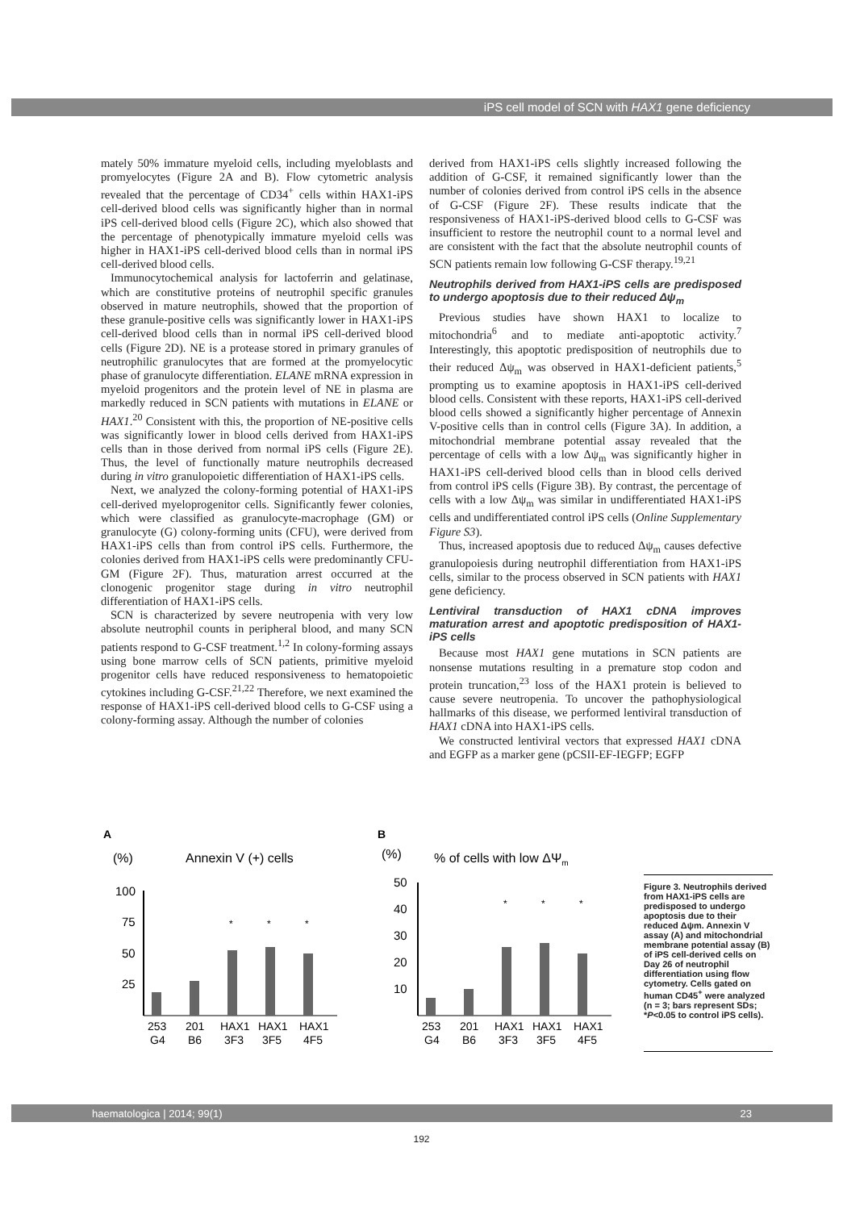iPS cell model of SCN with HAX1 gene deficiency
mately 50% immature myeloid cells, including myeloblasts and promyelocytes (Figure 2A and B). Flow cytometric analysis revealed that the percentage of CD34<sup>+</sup> cells within HAX1-iPS cell-derived blood cells was significantly higher than in normal iPS cell-derived blood cells (Figure 2C), which also showed that the percentage of phenotypically immature myeloid cells was higher in HAX1-iPS cell-derived blood cells than in normal iPS cell-derived blood cells.
Immunocytochemical analysis for lactoferrin and gelatinase, which are constitutive proteins of neutrophil specific granules observed in mature neutrophils, showed that the proportion of these granule-positive cells was significantly lower in HAX1-iPS cell-derived blood cells than in normal iPS cell-derived blood cells (Figure 2D). NE is a protease stored in primary granules of neutrophilic granulocytes that are formed at the promyelocytic phase of granulocyte differentiation. ELANE mRNA expression in myeloid progenitors and the protein level of NE in plasma are markedly reduced in SCN patients with mutations in ELANE or HAX1.<sup>20</sup> Consistent with this, the proportion of NE-positive cells was significantly lower in blood cells derived from HAX1-iPS cells than in those derived from normal iPS cells (Figure 2E). Thus, the level of functionally mature neutrophils decreased during in vitro granulopoietic differentiation of HAX1-iPS cells.
Next, we analyzed the colony-forming potential of HAX1-iPS cell-derived myeloprogenitor cells. Significantly fewer colonies, which were classified as granulocyte-macrophage (GM) or granulocyte (G) colony-forming units (CFU), were derived from HAX1-iPS cells than from control iPS cells. Furthermore, the colonies derived from HAX1-iPS cells were predominantly CFU-GM (Figure 2F). Thus, maturation arrest occurred at the clonogenic progenitor stage during in vitro neutrophil differentiation of HAX1-iPS cells.
SCN is characterized by severe neutropenia with very low absolute neutrophil counts in peripheral blood, and many SCN patients respond to G-CSF treatment.<sup>1,2</sup> In colony-forming assays using bone marrow cells of SCN patients, primitive myeloid progenitor cells have reduced responsiveness to hematopoietic cytokines including G-CSF.<sup>21,22</sup> Therefore, we next examined the response of HAX1-iPS cell-derived blood cells to G-CSF using a colony-forming assay. Although the number of colonies
derived from HAX1-iPS cells slightly increased following the addition of G-CSF, it remained significantly lower than the number of colonies derived from control iPS cells in the absence of G-CSF (Figure 2F). These results indicate that the responsiveness of HAX1-iPS-derived blood cells to G-CSF was insufficient to restore the neutrophil count to a normal level and are consistent with the fact that the absolute neutrophil counts of SCN patients remain low following G-CSF therapy.<sup>19,21</sup>
Neutrophils derived from HAX1-iPS cells are predisposed to undergo apoptosis due to their reduced Δψ<sub>m</sub>
Previous studies have shown HAX1 to localize to mitochondria<sup>6</sup> and to mediate anti-apoptotic activity.<sup>7</sup> Interestingly, this apoptotic predisposition of neutrophils due to their reduced Δψ<sub>m</sub> was observed in HAX1-deficient patients,<sup>5</sup> prompting us to examine apoptosis in HAX1-iPS cell-derived blood cells. Consistent with these reports, HAX1-iPS cell-derived blood cells showed a significantly higher percentage of Annexin V-positive cells than in control cells (Figure 3A). In addition, a mitochondrial membrane potential assay revealed that the percentage of cells with a low Δψ<sub>m</sub> was significantly higher in HAX1-iPS cell-derived blood cells than in blood cells derived from control iPS cells (Figure 3B). By contrast, the percentage of cells with a low Δψ<sub>m</sub> was similar in undifferentiated HAX1-iPS cells and undifferentiated control iPS cells (Online Supplementary Figure S3).
Thus, increased apoptosis due to reduced Δψ<sub>m</sub> causes defective granulopoiesis during neutrophil differentiation from HAX1-iPS cells, similar to the process observed in SCN patients with HAX1 gene deficiency.
Lentiviral transduction of HAX1 cDNA improves maturation arrest and apoptotic predisposition of HAX1-iPS cells
Because most HAX1 gene mutations in SCN patients are nonsense mutations resulting in a premature stop codon and protein truncation,<sup>23</sup> loss of the HAX1 protein is believed to cause severe neutropenia. To uncover the pathophysiological hallmarks of this disease, we performed lentiviral transduction of HAX1 cDNA into HAX1-iPS cells.
We constructed lentiviral vectors that expressed HAX1 cDNA and EGFP as a marker gene (pCSII-EF-IEGFP; EGFP
A
(%)
Annexin V (+) cells
100
75
50
25
*
*
*
253
201
HAX1
HAX1
HAX1
G4
B6
3F3
3F5
4F5
B
(%)
% of cells with low ΔΨm
50
40
30
20
10
*
*
*
253
201
HAX1
HAX1
HAX1
G4
B6
3F3
3F5
4F5
Figure 3. Neutrophils derived from HAX1-iPS cells are predisposed to undergo apoptosis due to their reduced Δψm. Annexin V assay (A) and mitochondrial membrane potential assay (B) of iPS cell-derived cells on Day 26 of neutrophil differentiation using flow cytometry. Cells gated on human CD45<sup>+</sup> were analyzed (n = 3; bars represent SDs; *P<0.05 to control iPS cells).
haematologica | 2014; 99(1) 23
192